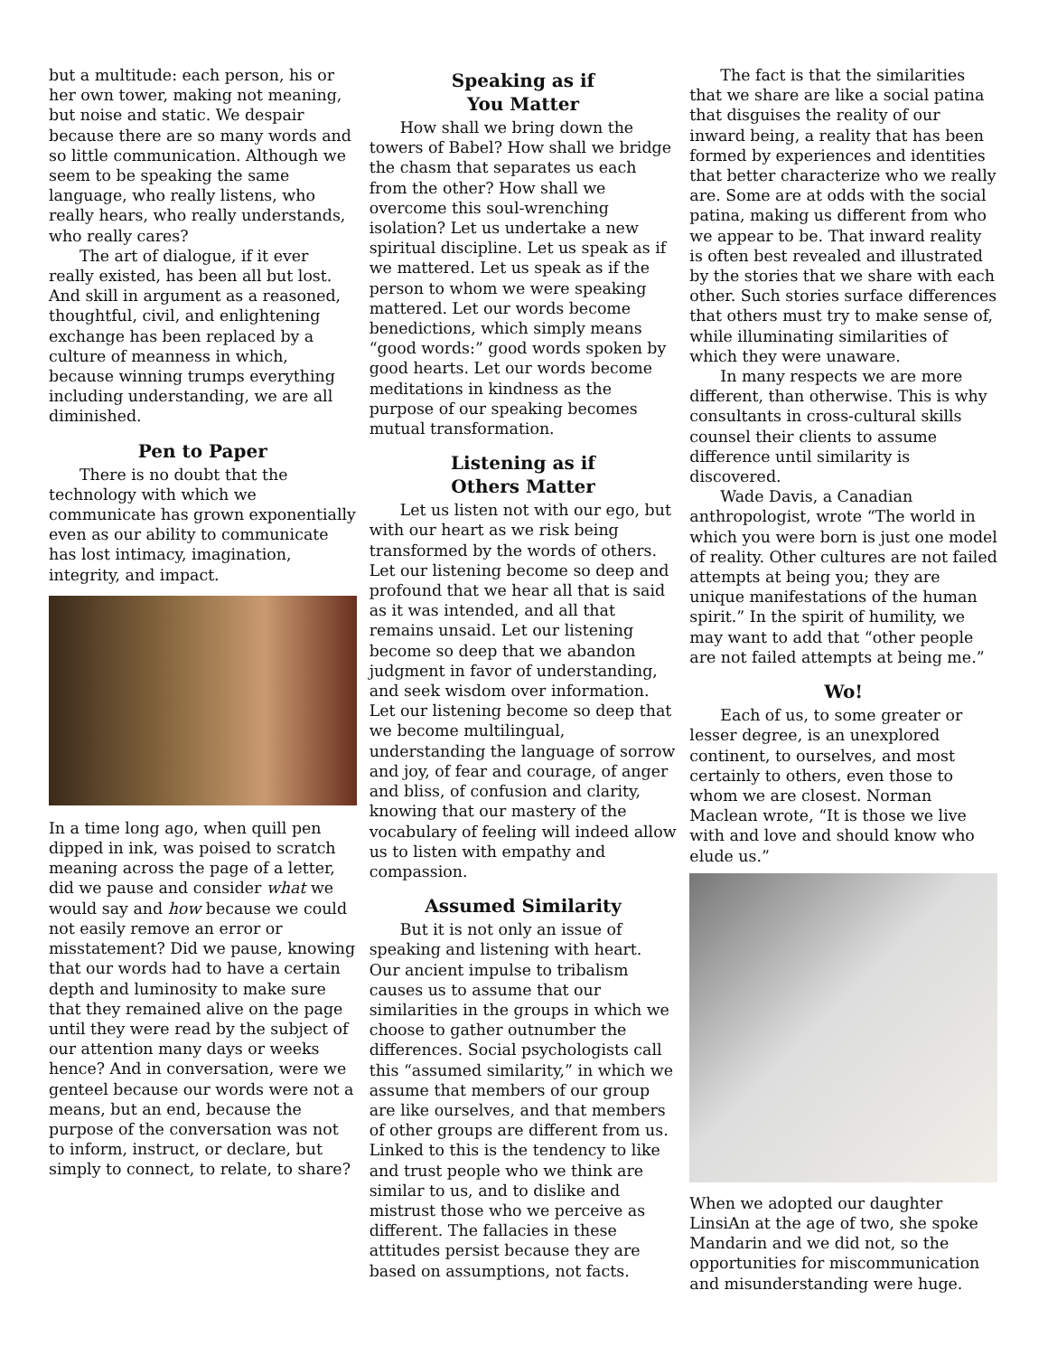but a multitude: each person, his or her own tower, making not meaning, but noise and static. We despair because there are so many words and so little communication. Although we seem to be speaking the same language, who really listens, who really hears, who really understands, who really cares?
The art of dialogue, if it ever really existed, has been all but lost. And skill in argument as a reasoned, thoughtful, civil, and enlightening exchange has been replaced by a culture of meanness in which, because winning trumps everything including understanding, we are all diminished.
Pen to Paper
There is no doubt that the technology with which we communicate has grown exponentially even as our ability to communicate has lost intimacy, imagination, integrity, and impact.
In a time long ago, when quill pen dipped in ink, was poised to scratch meaning across the page of a letter, did we pause and consider what we would say and how because we could not easily remove an error or misstatement? Did we pause, knowing that our words had to have a certain depth and luminosity to make sure that they remained alive on the page until they were read by the subject of our attention many days or weeks hence? And in conversation, were we genteel because our words were not a means, but an end, because the purpose of the conversation was not to inform, instruct, or declare, but simply to connect, to relate, to share?
Speaking as if
You Matter
How shall we bring down the towers of Babel? How shall we bridge the chasm that separates us each from the other? How shall we overcome this soul-wrenching isolation? Let us undertake a new spiritual discipline. Let us speak as if we mattered. Let us speak as if the person to whom we were speaking mattered. Let our words become benedictions, which simply means “good words:” good words spoken by good hearts. Let our words become meditations in kindness as the purpose of our speaking becomes mutual transformation.
Listening as if
Others Matter
Let us listen not with our ego, but with our heart as we risk being transformed by the words of others. Let our listening become so deep and profound that we hear all that is said as it was intended, and all that remains unsaid. Let our listening become so deep that we abandon judgment in favor of understanding, and seek wisdom over information. Let our listening become so deep that we become multilingual, understanding the language of sorrow and joy, of fear and courage, of anger and bliss, of confusion and clarity, knowing that our mastery of the vocabulary of feeling will indeed allow us to listen with empathy and compassion.
Assumed Similarity
But it is not only an issue of speaking and listening with heart. Our ancient impulse to tribalism causes us to assume that our similarities in the groups in which we choose to gather outnumber the differences. Social psychologists call this “assumed similarity,” in which we assume that members of our group are like ourselves, and that members of other groups are different from us. Linked to this is the tendency to like and trust people who we think are similar to us, and to dislike and mistrust those who we perceive as different. The fallacies in these attitudes persist because they are based on assumptions, not facts.
The fact is that the similarities that we share are like a social patina that disguises the reality of our inward being, a reality that has been formed by experiences and identities that better characterize who we really are. Some are at odds with the social patina, making us different from who we appear to be. That inward reality is often best revealed and illustrated by the stories that we share with each other. Such stories surface differences that others must try to make sense of, while illuminating similarities of which they were unaware.
In many respects we are more different, than otherwise. This is why consultants in cross-cultural skills counsel their clients to assume difference until similarity is discovered.
Wade Davis, a Canadian anthropologist, wrote “The world in which you were born is just one model of reality. Other cultures are not failed attempts at being you; they are unique manifestations of the human spirit.” In the spirit of humility, we may want to add that “other people are not failed attempts at being me.”
Wo!
Each of us, to some greater or lesser degree, is an unexplored continent, to ourselves, and most certainly to others, even those to whom we are closest. Norman Maclean wrote, “It is those we live with and love and should know who elude us.”
When we adopted our daughter LinsiAn at the age of two, she spoke Mandarin and we did not, so the opportunities for miscommunication and misunderstanding were huge.